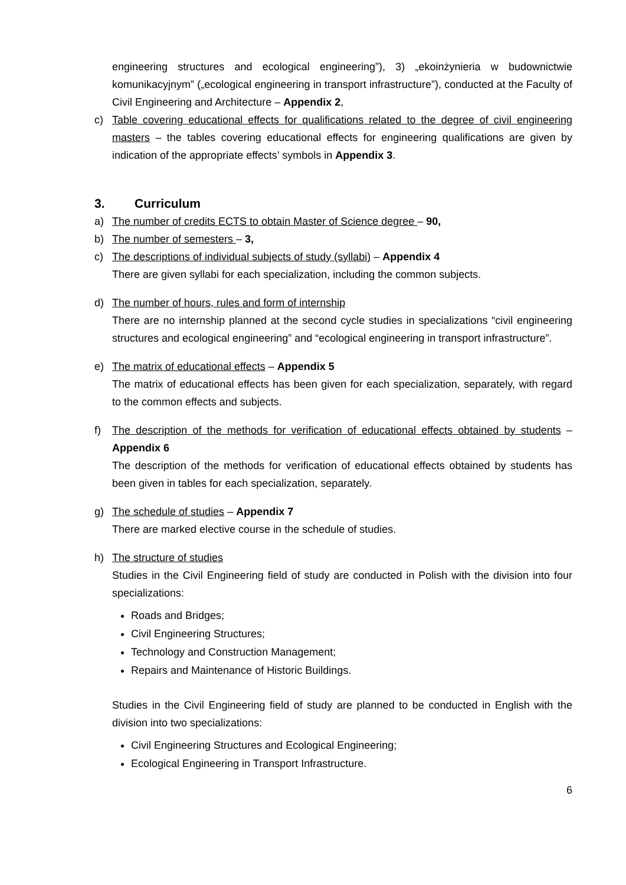engineering structures and ecological engineering”), 3) „ekoinżynieria w budownictwie komunikacyjnym” („ecological engineering in transport infrastructure”), conducted at the Faculty of Civil Engineering and Architecture – Appendix 2,
c) Table covering educational effects for qualifications related to the degree of civil engineering masters – the tables covering educational effects for engineering qualifications are given by indication of the appropriate effects’ symbols in Appendix 3.
3. Curriculum
a) The number of credits ECTS to obtain Master of Science degree – 90,
b) The number of semesters – 3,
c) The descriptions of individual subjects of study (syllabi) – Appendix 4
There are given syllabi for each specialization, including the common subjects.
d) The number of hours, rules and form of internship
There are no internship planned at the second cycle studies in specializations “civil engineering structures and ecological engineering” and “ecological engineering in transport infrastructure”.
e) The matrix of educational effects – Appendix 5
The matrix of educational effects has been given for each specialization, separately, with regard to the common effects and subjects.
f) The description of the methods for verification of educational effects obtained by students – Appendix 6
The description of the methods for verification of educational effects obtained by students has been given in tables for each specialization, separately.
g) The schedule of studies – Appendix 7
There are marked elective course in the schedule of studies.
h) The structure of studies
Studies in the Civil Engineering field of study are conducted in Polish with the division into four specializations:
Roads and Bridges;
Civil Engineering Structures;
Technology and Construction Management;
Repairs and Maintenance of Historic Buildings.
Studies in the Civil Engineering field of study are planned to be conducted in English with the division into two specializations:
Civil Engineering Structures and Ecological Engineering;
Ecological Engineering in Transport Infrastructure.
6